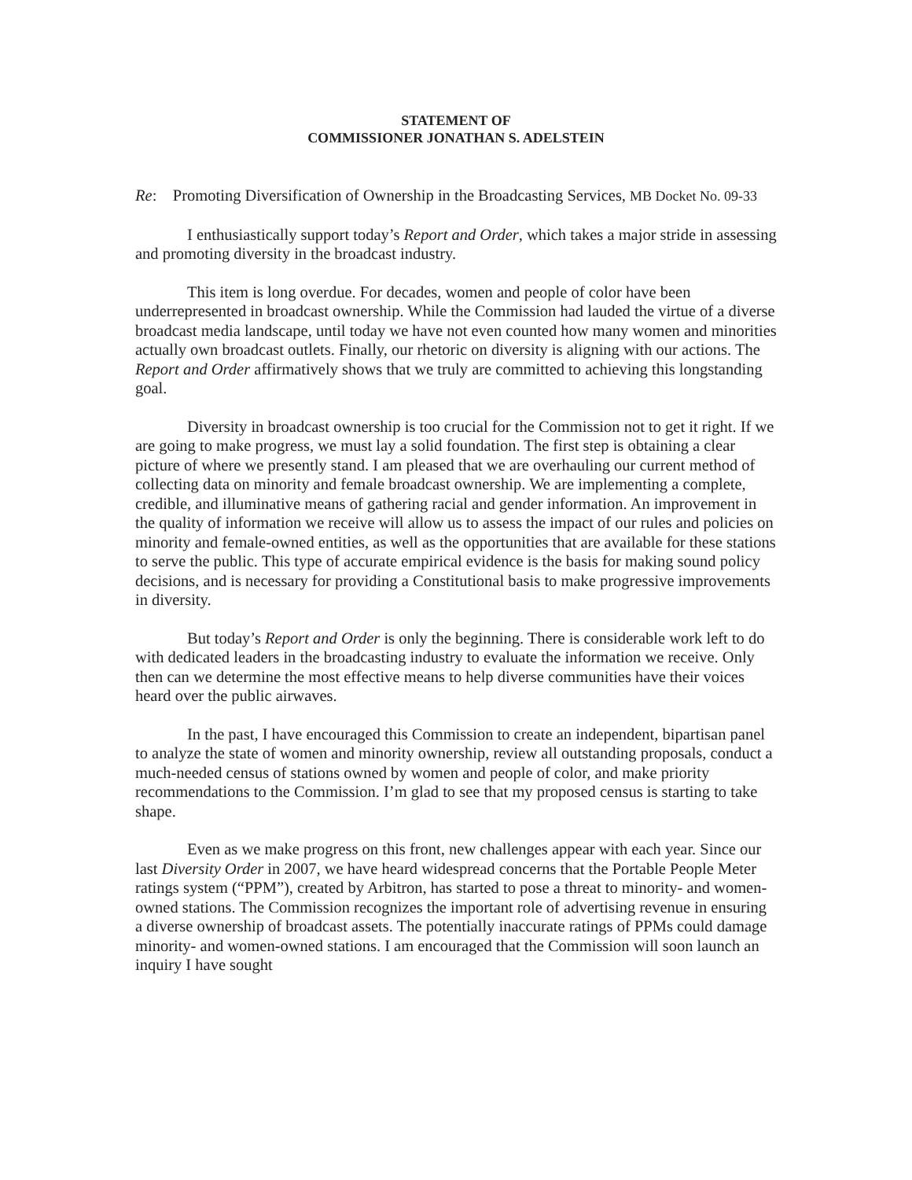STATEMENT OF
COMMISSIONER JONATHAN S. ADELSTEIN
Re: Promoting Diversification of Ownership in the Broadcasting Services, MB Docket No. 09-33
I enthusiastically support today’s Report and Order, which takes a major stride in assessing and promoting diversity in the broadcast industry.
This item is long overdue. For decades, women and people of color have been underrepresented in broadcast ownership. While the Commission had lauded the virtue of a diverse broadcast media landscape, until today we have not even counted how many women and minorities actually own broadcast outlets. Finally, our rhetoric on diversity is aligning with our actions. The Report and Order affirmatively shows that we truly are committed to achieving this longstanding goal.
Diversity in broadcast ownership is too crucial for the Commission not to get it right. If we are going to make progress, we must lay a solid foundation. The first step is obtaining a clear picture of where we presently stand. I am pleased that we are overhauling our current method of collecting data on minority and female broadcast ownership. We are implementing a complete, credible, and illuminative means of gathering racial and gender information. An improvement in the quality of information we receive will allow us to assess the impact of our rules and policies on minority and female-owned entities, as well as the opportunities that are available for these stations to serve the public. This type of accurate empirical evidence is the basis for making sound policy decisions, and is necessary for providing a Constitutional basis to make progressive improvements in diversity.
But today’s Report and Order is only the beginning. There is considerable work left to do with dedicated leaders in the broadcasting industry to evaluate the information we receive. Only then can we determine the most effective means to help diverse communities have their voices heard over the public airwaves.
In the past, I have encouraged this Commission to create an independent, bipartisan panel to analyze the state of women and minority ownership, review all outstanding proposals, conduct a much-needed census of stations owned by women and people of color, and make priority recommendations to the Commission. I’m glad to see that my proposed census is starting to take shape.
Even as we make progress on this front, new challenges appear with each year. Since our last Diversity Order in 2007, we have heard widespread concerns that the Portable People Meter ratings system (“PPM”), created by Arbitron, has started to pose a threat to minority- and women-owned stations. The Commission recognizes the important role of advertising revenue in ensuring a diverse ownership of broadcast assets. The potentially inaccurate ratings of PPMs could damage minority- and women-owned stations. I am encouraged that the Commission will soon launch an inquiry I have sought